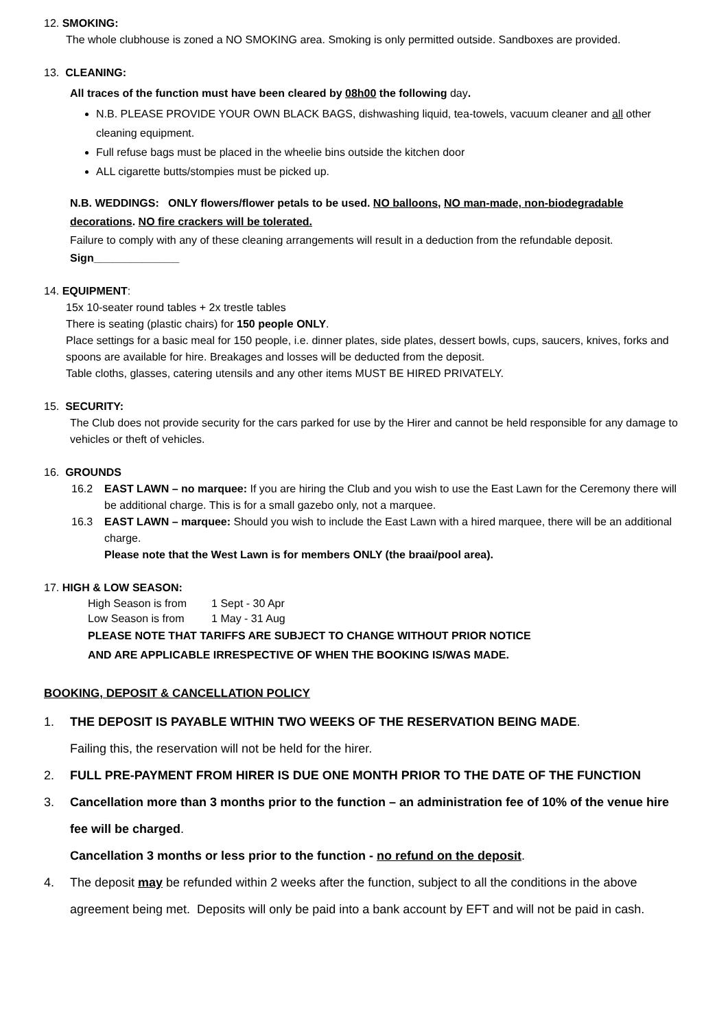12. SMOKING:
The whole clubhouse is zoned a NO SMOKING area. Smoking is only permitted outside. Sandboxes are provided.
13. CLEANING:
All traces of the function must have been cleared by 08h00 the following day.
N.B. PLEASE PROVIDE YOUR OWN BLACK BAGS, dishwashing liquid, tea-towels, vacuum cleaner and all other cleaning equipment.
Full refuse bags must be placed in the wheelie bins outside the kitchen door
ALL cigarette butts/stompies must be picked up.
N.B. WEDDINGS: ONLY flowers/flower petals to be used. NO balloons, NO man-made, non-biodegradable decorations. NO fire crackers will be tolerated.
Failure to comply with any of these cleaning arrangements will result in a deduction from the refundable deposit.
Sign______________
14. EQUIPMENT:
15x 10-seater round tables + 2x trestle tables
There is seating (plastic chairs) for 150 people ONLY.
Place settings for a basic meal for 150 people, i.e. dinner plates, side plates, dessert bowls, cups, saucers, knives, forks and spoons are available for hire. Breakages and losses will be deducted from the deposit.
Table cloths, glasses, catering utensils and any other items MUST BE HIRED PRIVATELY.
15. SECURITY:
The Club does not provide security for the cars parked for use by the Hirer and cannot be held responsible for any damage to vehicles or theft of vehicles.
16. GROUNDS
16.2 EAST LAWN – no marquee: If you are hiring the Club and you wish to use the East Lawn for the Ceremony there will be additional charge. This is for a small gazebo only, not a marquee.
16.3 EAST LAWN – marquee: Should you wish to include the East Lawn with a hired marquee, there will be an additional charge.
Please note that the West Lawn is for members ONLY (the braai/pool area).
17. HIGH & LOW SEASON:
| High Season is from | 1 Sept - 30 Apr |
| Low Season is from | 1 May - 31 Aug |
PLEASE NOTE THAT TARIFFS ARE SUBJECT TO CHANGE WITHOUT PRIOR NOTICE
AND ARE APPLICABLE IRRESPECTIVE OF WHEN THE BOOKING IS/WAS MADE.
BOOKING, DEPOSIT & CANCELLATION POLICY
1. THE DEPOSIT IS PAYABLE WITHIN TWO WEEKS OF THE RESERVATION BEING MADE.
Failing this, the reservation will not be held for the hirer.
2. FULL PRE-PAYMENT FROM HIRER IS DUE ONE MONTH PRIOR TO THE DATE OF THE FUNCTION
3. Cancellation more than 3 months prior to the function – an administration fee of 10% of the venue hire fee will be charged.
Cancellation 3 months or less prior to the function - no refund on the deposit.
4. The deposit may be refunded within 2 weeks after the function, subject to all the conditions in the above agreement being met. Deposits will only be paid into a bank account by EFT and will not be paid in cash.